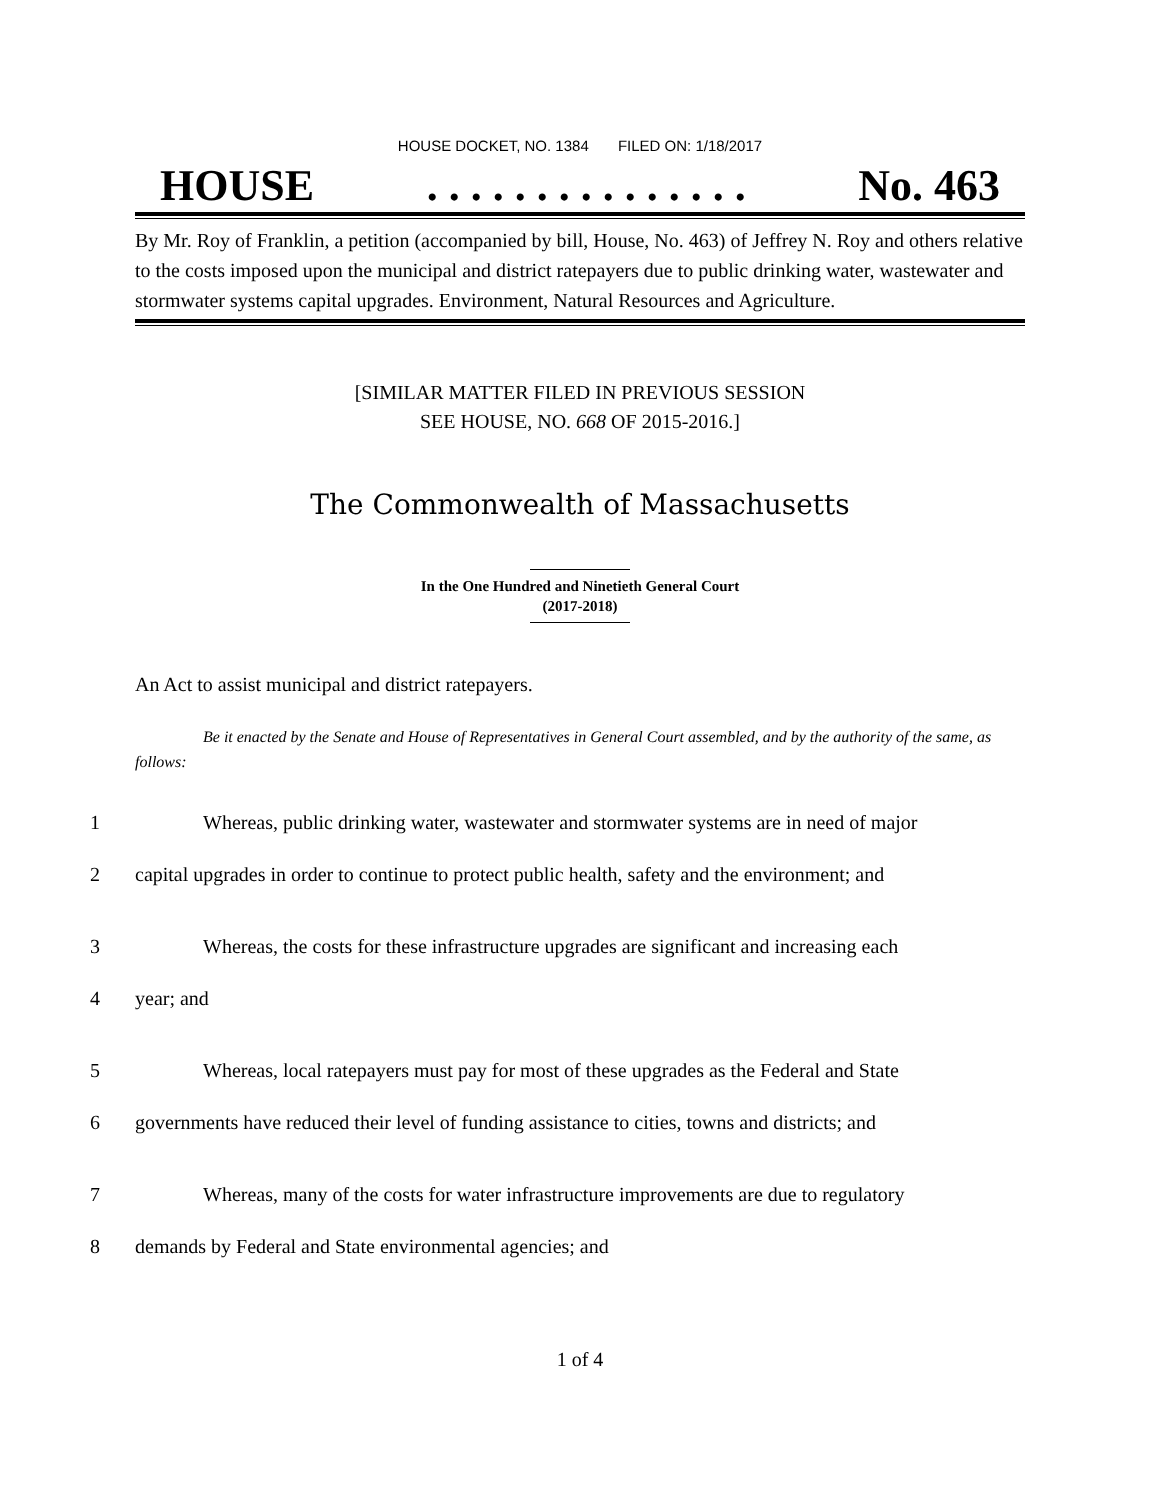HOUSE DOCKET, NO. 1384 FILED ON: 1/18/2017
HOUSE. . . . . . . . . . . . . . . No. 463
By Mr. Roy of Franklin, a petition (accompanied by bill, House, No. 463) of Jeffrey N. Roy and others relative to the costs imposed upon the municipal and district ratepayers due to public drinking water, wastewater and stormwater systems capital upgrades. Environment, Natural Resources and Agriculture.
[SIMILAR MATTER FILED IN PREVIOUS SESSION
SEE HOUSE, NO. 668 OF 2015-2016.]
The Commonwealth of Massachusetts
In the One Hundred and Ninetieth General Court
(2017-2018)
An Act to assist municipal and district ratepayers.
Be it enacted by the Senate and House of Representatives in General Court assembled, and by the authority of the same, as follows:
1 Whereas, public drinking water, wastewater and stormwater systems are in need of major
2 capital upgrades in order to continue to protect public health, safety and the environment; and
3 Whereas, the costs for these infrastructure upgrades are significant and increasing each
4 year; and
5 Whereas, local ratepayers must pay for most of these upgrades as the Federal and State
6 governments have reduced their level of funding assistance to cities, towns and districts; and
7 Whereas, many of the costs for water infrastructure improvements are due to regulatory
8 demands by Federal and State environmental agencies; and
1 of 4